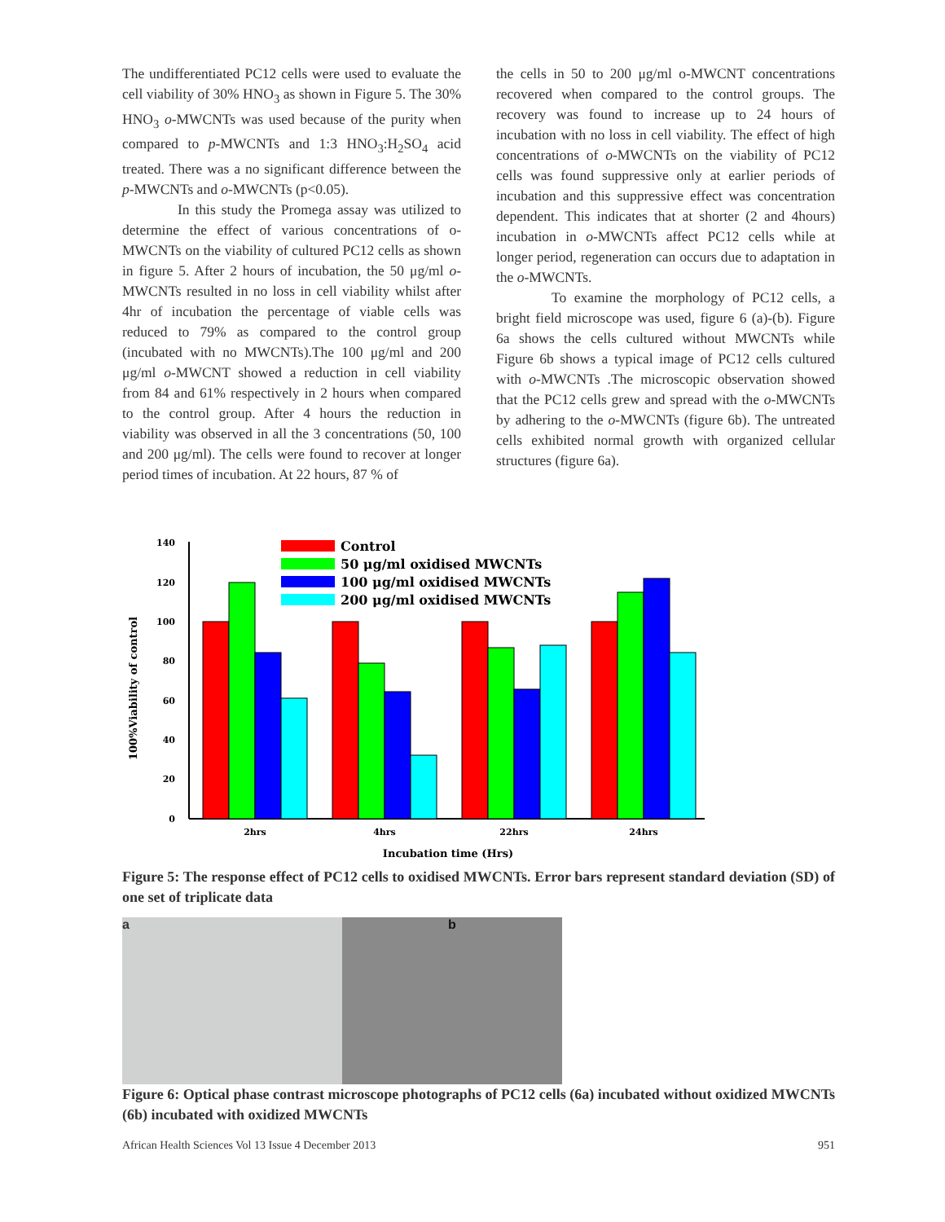The undifferentiated PC12 cells were used to evaluate the cell viability of 30% HNO<sub>3</sub> as shown in Figure 5. The 30% HNO<sub>3</sub> o-MWCNTs was used because of the purity when compared to p-MWCNTs and 1:3 HNO<sub>3</sub>:H<sub>2</sub>SO<sub>4</sub> acid treated. There was a no significant difference between the p-MWCNTs and o-MWCNTs (p<0.05).
In this study the Promega assay was utilized to determine the effect of various concentrations of o-MWCNTs on the viability of cultured PC12 cells as shown in figure 5. After 2 hours of incubation, the 50 μg/ml o-MWCNTs resulted in no loss in cell viability whilst after 4hr of incubation the percentage of viable cells was reduced to 79% as compared to the control group (incubated with no MWCNTs).The 100 μg/ml and 200 μg/ml o-MWCNT showed a reduction in cell viability from 84 and 61% respectively in 2 hours when compared to the control group. After 4 hours the reduction in viability was observed in all the 3 concentrations (50, 100 and 200 μg/ml). The cells were found to recover at longer period times of incubation. At 22 hours, 87 % of
the cells in 50 to 200 μg/ml o-MWCNT concentrations recovered when compared to the control groups. The recovery was found to increase up to 24 hours of incubation with no loss in cell viability. The effect of high concentrations of o-MWCNTs on the viability of PC12 cells was found suppressive only at earlier periods of incubation and this suppressive effect was concentration dependent. This indicates that at shorter (2 and 4hours) incubation in o-MWCNTs affect PC12 cells while at longer period, regeneration can occurs due to adaptation in the o-MWCNTs.
To examine the morphology of PC12 cells, a bright field microscope was used, figure 6 (a)-(b). Figure 6a shows the cells cultured without MWCNTs while Figure 6b shows a typical image of PC12 cells cultured with o-MWCNTs .The microscopic observation showed that the PC12 cells grew and spread with the o-MWCNTs by adhering to the o-MWCNTs (figure 6b). The untreated cells exhibited normal growth with organized cellular structures (figure 6a).
140
120
100
80
60
40
20
0
100%Viability of control
2hrs
4hrs
22hrs
24hrs
Incubation time (Hrs)
Control
50 μg/ml oxidised MWCNTs
100 μg/ml oxidised MWCNTs
200 μg/ml oxidised MWCNTs
Figure 5: The response effect of PC12 cells to oxidised MWCNTs. Error bars represent standard deviation (SD) of one set of triplicate data
a b
Figure 6: Optical phase contrast microscope photographs of PC12 cells (6a) incubated without oxidized MWCNTs (6b) incubated with oxidized MWCNTs
African Health Sciences Vol 13 Issue 4 December 2013 951